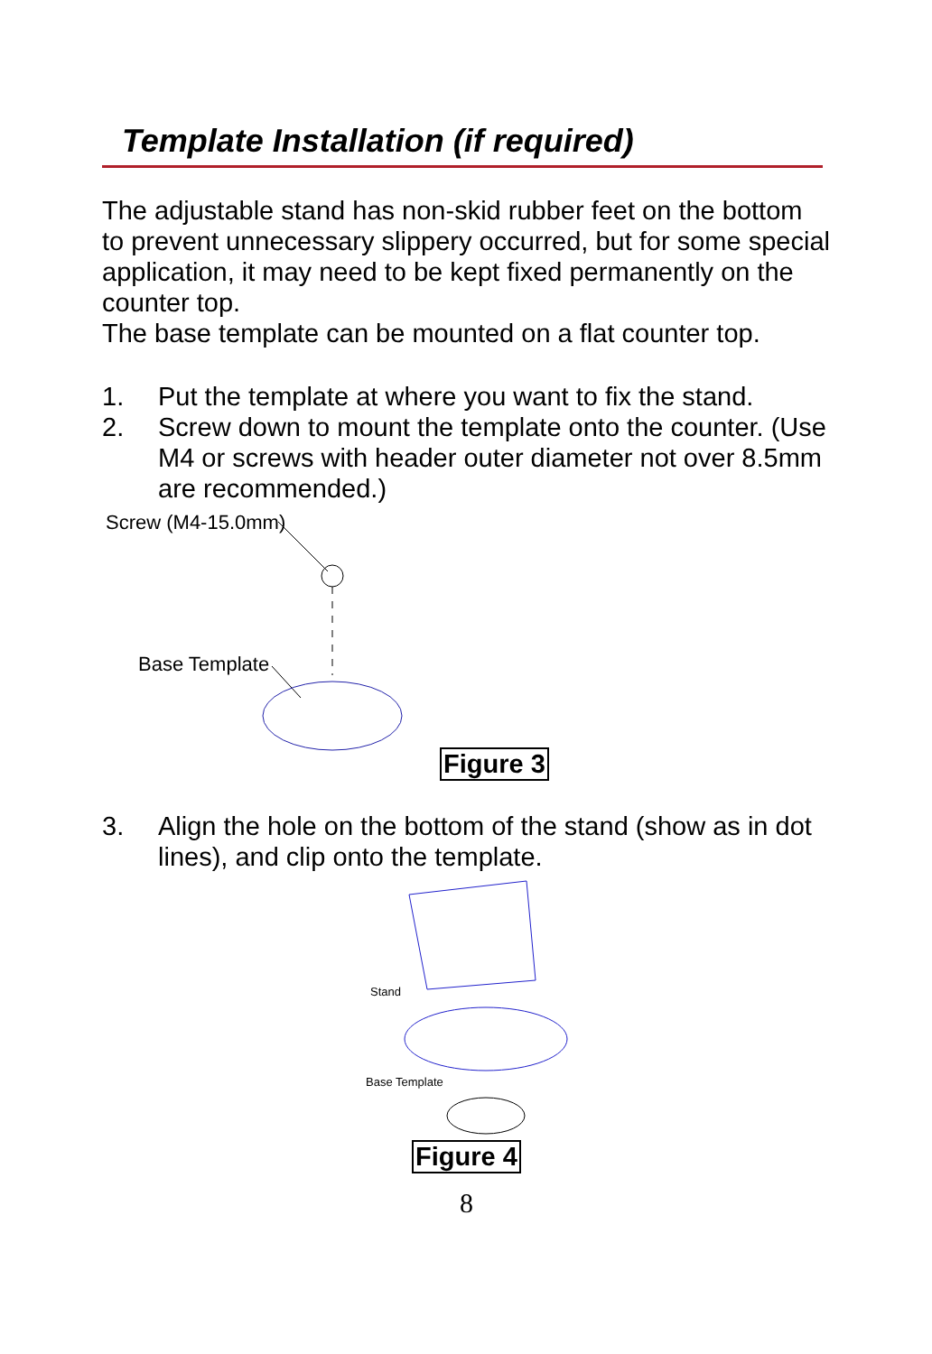Template Installation (if required)
The adjustable stand has non-skid rubber feet on the bottom to prevent unnecessary slippery occurred, but for some special application, it may need to be kept fixed permanently on the counter top.
The base template can be mounted on a flat counter top.
1. Put the template at where you want to fix the stand.
2. Screw down to mount the template onto the counter. (Use M4 or screws with header outer diameter not over 8.5mm are recommended.)
Screw (M4-15.0mm)
Base Template
Figure 3
3. Align the hole on the bottom of the stand (show as in dot lines), and clip onto the template.
Stand
Base Template
Figure 4
8